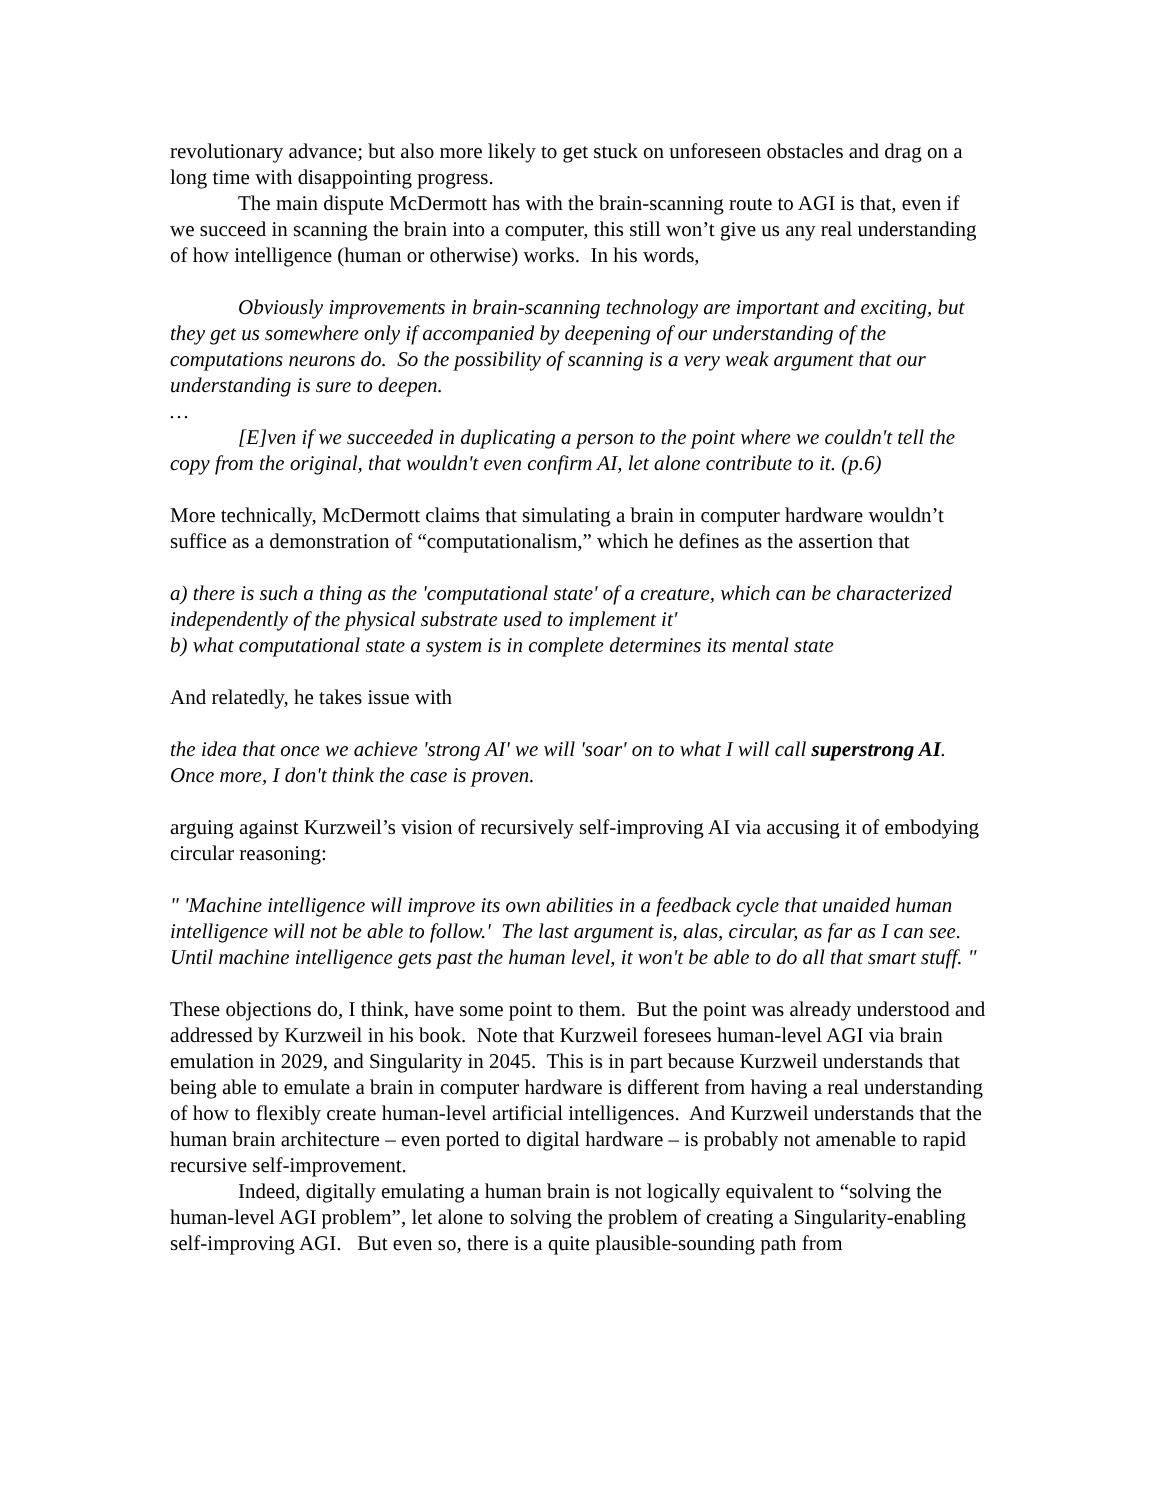revolutionary advance; but also more likely to get stuck on unforeseen obstacles and drag on a long time with disappointing progress.
The main dispute McDermott has with the brain-scanning route to AGI is that, even if we succeed in scanning the brain into a computer, this still won’t give us any real understanding of how intelligence (human or otherwise) works. In his words,
Obviously improvements in brain-scanning technology are important and exciting, but they get us somewhere only if accompanied by deepening of our understanding of the computations neurons do. So the possibility of scanning is a very weak argument that our understanding is sure to deepen.
…
[E]ven if we succeeded in duplicating a person to the point where we couldn't tell the copy from the original, that wouldn't even confirm AI, let alone contribute to it. (p.6)
More technically, McDermott claims that simulating a brain in computer hardware wouldn’t suffice as a demonstration of “computationalism,” which he defines as the assertion that
a) there is such a thing as the 'computational state' of a creature, which can be characterized independently of the physical substrate used to implement it'
b) what computational state a system is in complete determines its mental state
And relatedly, he takes issue with
the idea that once we achieve 'strong AI' we will 'soar' on to what I will call superstrong AI. Once more, I don't think the case is proven.
arguing against Kurzweil’s vision of recursively self-improving AI via accusing it of embodying circular reasoning:
" 'Machine intelligence will improve its own abilities in a feedback cycle that unaided human intelligence will not be able to follow.' The last argument is, alas, circular, as far as I can see. Until machine intelligence gets past the human level, it won't be able to do all that smart stuff. "
These objections do, I think, have some point to them. But the point was already understood and addressed by Kurzweil in his book. Note that Kurzweil foresees human-level AGI via brain emulation in 2029, and Singularity in 2045. This is in part because Kurzweil understands that being able to emulate a brain in computer hardware is different from having a real understanding of how to flexibly create human-level artificial intelligences. And Kurzweil understands that the human brain architecture – even ported to digital hardware – is probably not amenable to rapid recursive self-improvement.
Indeed, digitally emulating a human brain is not logically equivalent to “solving the human-level AGI problem”, let alone to solving the problem of creating a Singularity-enabling self-improving AGI. But even so, there is a quite plausible-sounding path from